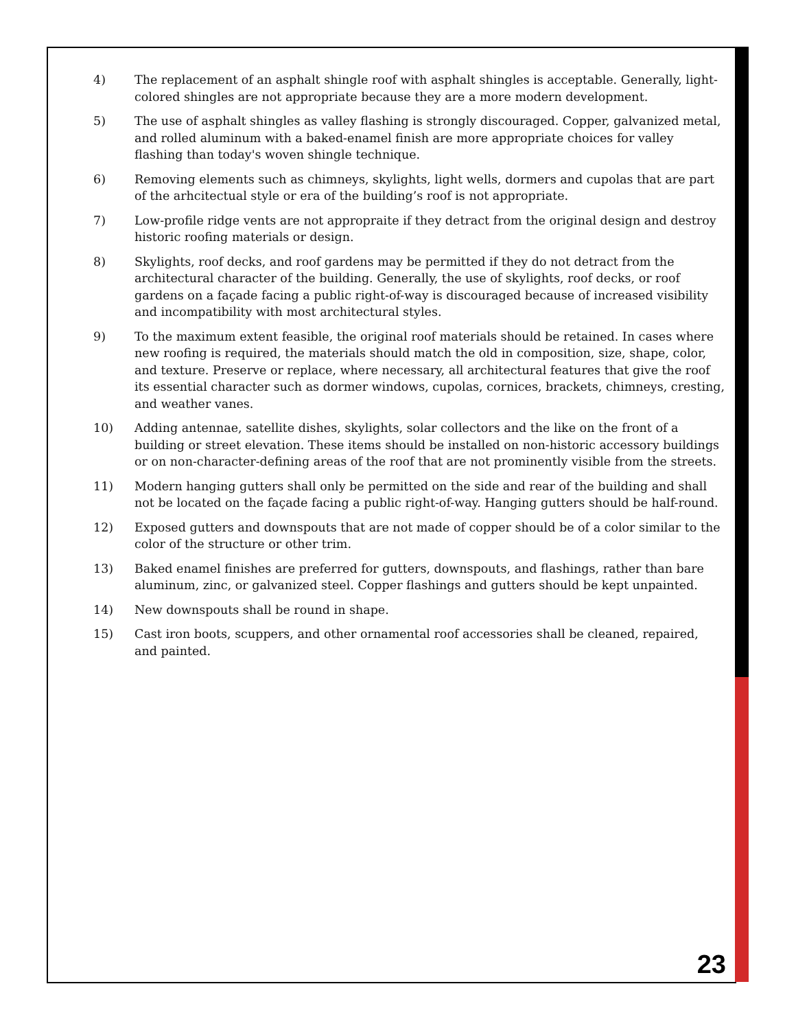4) The replacement of an asphalt shingle roof with asphalt shingles is acceptable. Generally, light-colored shingles are not appropriate because they are a more modern development.
5) The use of asphalt shingles as valley flashing is strongly discouraged. Copper, galvanized metal, and rolled aluminum with a baked-enamel finish are more appropriate choices for valley flashing than today's woven shingle technique.
6) Removing elements such as chimneys, skylights, light wells, dormers and cupolas that are part of the arhcitectual style or era of the building’s roof is not appropriate.
7) Low-profile ridge vents are not appropraite if they detract from the original design and destroy historic roofing materials or design.
8) Skylights, roof decks, and roof gardens may be permitted if they do not detract from the architectural character of the building. Generally, the use of skylights, roof decks, or roof gardens on a façade facing a public right-of-way is discouraged because of increased visibility and incompatibility with most architectural styles.
9) To the maximum extent feasible, the original roof materials should be retained. In cases where new roofing is required, the materials should match the old in composition, size, shape, color, and texture. Preserve or replace, where necessary, all architectural features that give the roof its essential character such as dormer windows, cupolas, cornices, brackets, chimneys, cresting, and weather vanes.
10) Adding antennae, satellite dishes, skylights, solar collectors and the like on the front of a building or street elevation. These items should be installed on non-historic accessory buildings or on non-character-defining areas of the roof that are not prominently visible from the streets.
11) Modern hanging gutters shall only be permitted on the side and rear of the building and shall not be located on the façade facing a public right-of-way. Hanging gutters should be half-round.
12) Exposed gutters and downspouts that are not made of copper should be of a color similar to the color of the structure or other trim.
13) Baked enamel finishes are preferred for gutters, downspouts, and flashings, rather than bare aluminum, zinc, or galvanized steel. Copper flashings and gutters should be kept unpainted.
14) New downspouts shall be round in shape.
15) Cast iron boots, scuppers, and other ornamental roof accessories shall be cleaned, repaired, and painted.
23